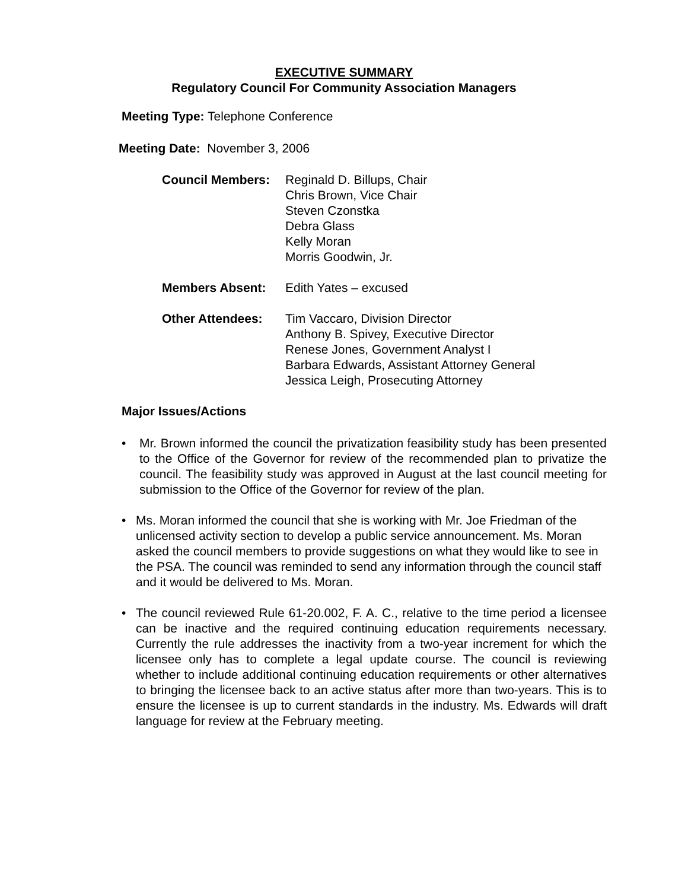EXECUTIVE SUMMARY
Regulatory Council For Community Association Managers
Meeting Type: Telephone Conference
Meeting Date: November 3, 2006
Council Members: Reginald D. Billups, Chair
Chris Brown, Vice Chair
Steven Czonstka
Debra Glass
Kelly Moran
Morris Goodwin, Jr.
Members Absent: Edith Yates – excused
Other Attendees: Tim Vaccaro, Division Director
Anthony B. Spivey, Executive Director
Renese Jones, Government Analyst I
Barbara Edwards, Assistant Attorney General
Jessica Leigh, Prosecuting Attorney
Major Issues/Actions
• Mr. Brown informed the council the privatization feasibility study has been presented to the Office of the Governor for review of the recommended plan to privatize the council. The feasibility study was approved in August at the last council meeting for submission to the Office of the Governor for review of the plan.
• Ms. Moran informed the council that she is working with Mr. Joe Friedman of the unlicensed activity section to develop a public service announcement. Ms. Moran asked the council members to provide suggestions on what they would like to see in the PSA. The council was reminded to send any information through the council staff and it would be delivered to Ms. Moran.
• The council reviewed Rule 61-20.002, F. A. C., relative to the time period a licensee can be inactive and the required continuing education requirements necessary. Currently the rule addresses the inactivity from a two-year increment for which the licensee only has to complete a legal update course. The council is reviewing whether to include additional continuing education requirements or other alternatives to bringing the licensee back to an active status after more than two-years. This is to ensure the licensee is up to current standards in the industry. Ms. Edwards will draft language for review at the February meeting.